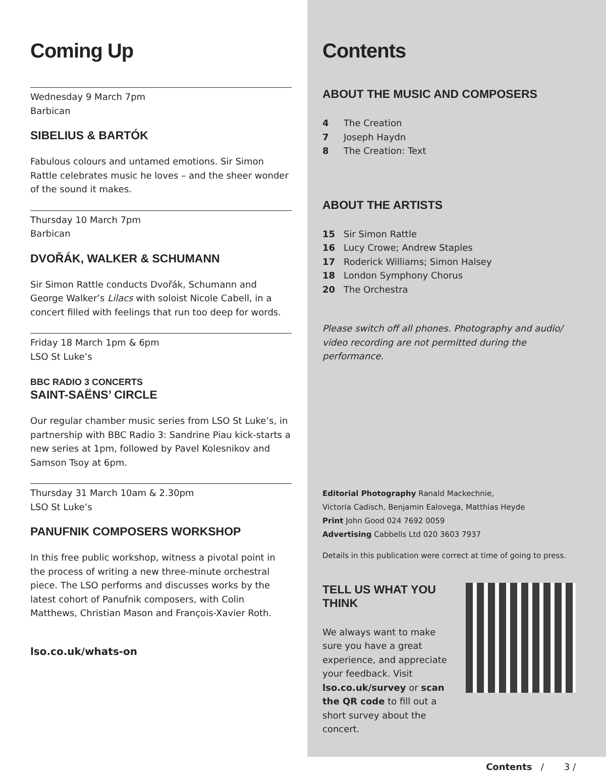Coming Up
Wednesday 9 March 7pm
Barbican
SIBELIUS & BARTÓK
Fabulous colours and untamed emotions. Sir Simon Rattle celebrates music he loves – and the sheer wonder of the sound it makes.
Thursday 10 March 7pm
Barbican
DVOŘÁK, WALKER & SCHUMANN
Sir Simon Rattle conducts Dvořák, Schumann and George Walker’s Lilacs with soloist Nicole Cabell, in a concert filled with feelings that run too deep for words.
Friday 18 March 1pm & 6pm
LSO St Luke’s
BBC RADIO 3 CONCERTS
SAINT-SAËNS’ CIRCLE
Our regular chamber music series from LSO St Luke’s, in partnership with BBC Radio 3: Sandrine Piau kick-starts a new series at 1pm, followed by Pavel Kolesnikov and Samson Tsoy at 6pm.
Thursday 31 March 10am & 2.30pm
LSO St Luke’s
PANUFNIK COMPOSERS WORKSHOP
In this free public workshop, witness a pivotal point in the process of writing a new three-minute orchestral piece. The LSO performs and discusses works by the latest cohort of Panufnik composers, with Colin Matthews, Christian Mason and François-Xavier Roth.
lso.co.uk/whats-on
Contents
ABOUT THE MUSIC AND COMPOSERS
4 The Creation
7 Joseph Haydn
8 The Creation: Text
ABOUT THE ARTISTS
15 Sir Simon Rattle
16 Lucy Crowe; Andrew Staples
17 Roderick Williams; Simon Halsey
18 London Symphony Chorus
20 The Orchestra
Please switch off all phones. Photography and audio/ video recording are not permitted during the performance.
Editorial Photography Ranald Mackechnie,
Victoria Cadisch, Benjamin Ealovega, Matthias Heyde
Print John Good 024 7692 0059
Advertising Cabbells Ltd 020 3603 7937
Details in this publication were correct at time of going to press.
TELL US WHAT YOU THINK
We always want to make sure you have a great experience, and appreciate your feedback. Visit lso.co.uk/survey or scan the QR code to fill out a short survey about the concert.
Contents / 3 /